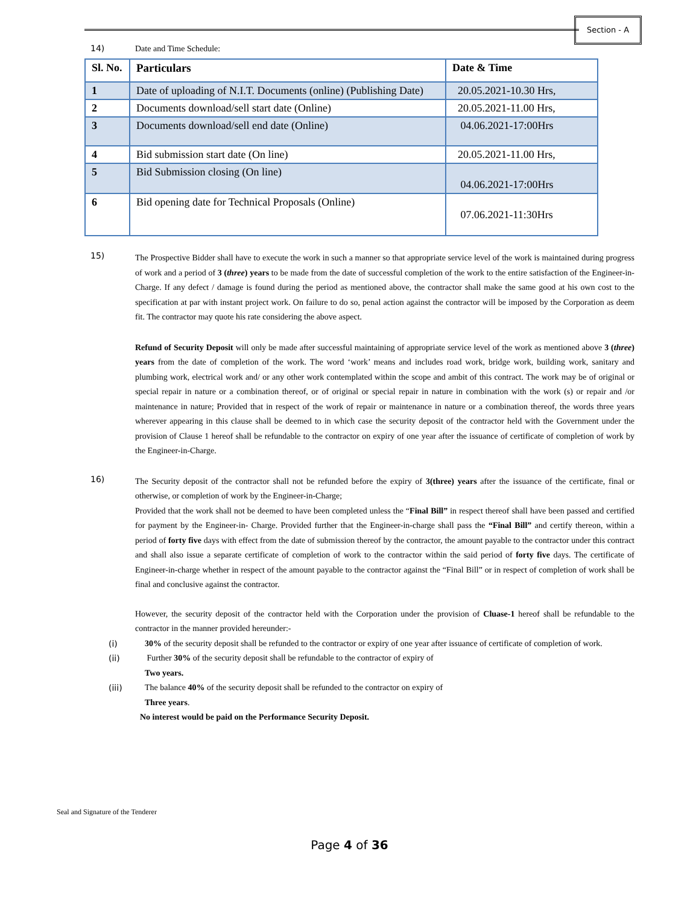Section - A
14) Date and Time Schedule:
| Sl. No. | Particulars | Date & Time |
| --- | --- | --- |
| 1 | Date of uploading of N.I.T. Documents (online) (Publishing Date) | 20.05.2021-10.30 Hrs, |
| 2 | Documents download/sell start date (Online) | 20.05.2021-11.00 Hrs, |
| 3 | Documents download/sell end date (Online) | 04.06.2021-17:00Hrs |
| 4 | Bid submission start date (On line) | 20.05.2021-11.00 Hrs, |
| 5 | Bid Submission closing (On line) | 04.06.2021-17:00Hrs |
| 6 | Bid opening date for Technical Proposals (Online) | 07.06.2021-11:30Hrs |
15)
The Prospective Bidder shall have to execute the work in such a manner so that appropriate service level of the work is maintained during progress of work and a period of 3 (three) years to be made from the date of successful completion of the work to the entire satisfaction of the Engineer-in-Charge. If any defect / damage is found during the period as mentioned above, the contractor shall make the same good at his own cost to the specification at par with instant project work. On failure to do so, penal action against the contractor will be imposed by the Corporation as deem fit. The contractor may quote his rate considering the above aspect.
Refund of Security Deposit will only be made after successful maintaining of appropriate service level of the work as mentioned above 3 (three) years from the date of completion of the work. The word ‘work’ means and includes road work, bridge work, building work, sanitary and plumbing work, electrical work and/ or any other work contemplated within the scope and ambit of this contract. The work may be of original or special repair in nature or a combination thereof, or of original or special repair in nature in combination with the work (s) or repair and /or maintenance in nature; Provided that in respect of the work of repair or maintenance in nature or a combination thereof, the words three years wherever appearing in this clause shall be deemed to in which case the security deposit of the contractor held with the Government under the provision of Clause 1 hereof shall be refundable to the contractor on expiry of one year after the issuance of certificate of completion of work by the Engineer-in-Charge.
16)
The Security deposit of the contractor shall not be refunded before the expiry of 3(three) years after the issuance of the certificate, final or otherwise, or completion of work by the Engineer-in-Charge;
Provided that the work shall not be deemed to have been completed unless the “Final Bill” in respect thereof shall have been passed and certified for payment by the Engineer-in- Charge. Provided further that the Engineer-in-charge shall pass the “Final Bill” and certify thereon, within a period of forty five days with effect from the date of submission thereof by the contractor, the amount payable to the contractor under this contract and shall also issue a separate certificate of completion of work to the contractor within the said period of forty five days. The certificate of Engineer-in-charge whether in respect of the amount payable to the contractor against the “Final Bill” or in respect of completion of work shall be final and conclusive against the contractor.
However, the security deposit of the contractor held with the Corporation under the provision of Cluase-1 hereof shall be refundable to the contractor in the manner provided hereunder:-
(i) 30% of the security deposit shall be refunded to the contractor or expiry of one year after issuance of certificate of completion of work.
(ii) Further 30% of the security deposit shall be refundable to the contractor of expiry of
Two years.
(iii) The balance 40% of the security deposit shall be refunded to the contractor on expiry of
Three years.
No interest would be paid on the Performance Security Deposit.
Seal and Signature of the Tenderer
Page 4 of 36